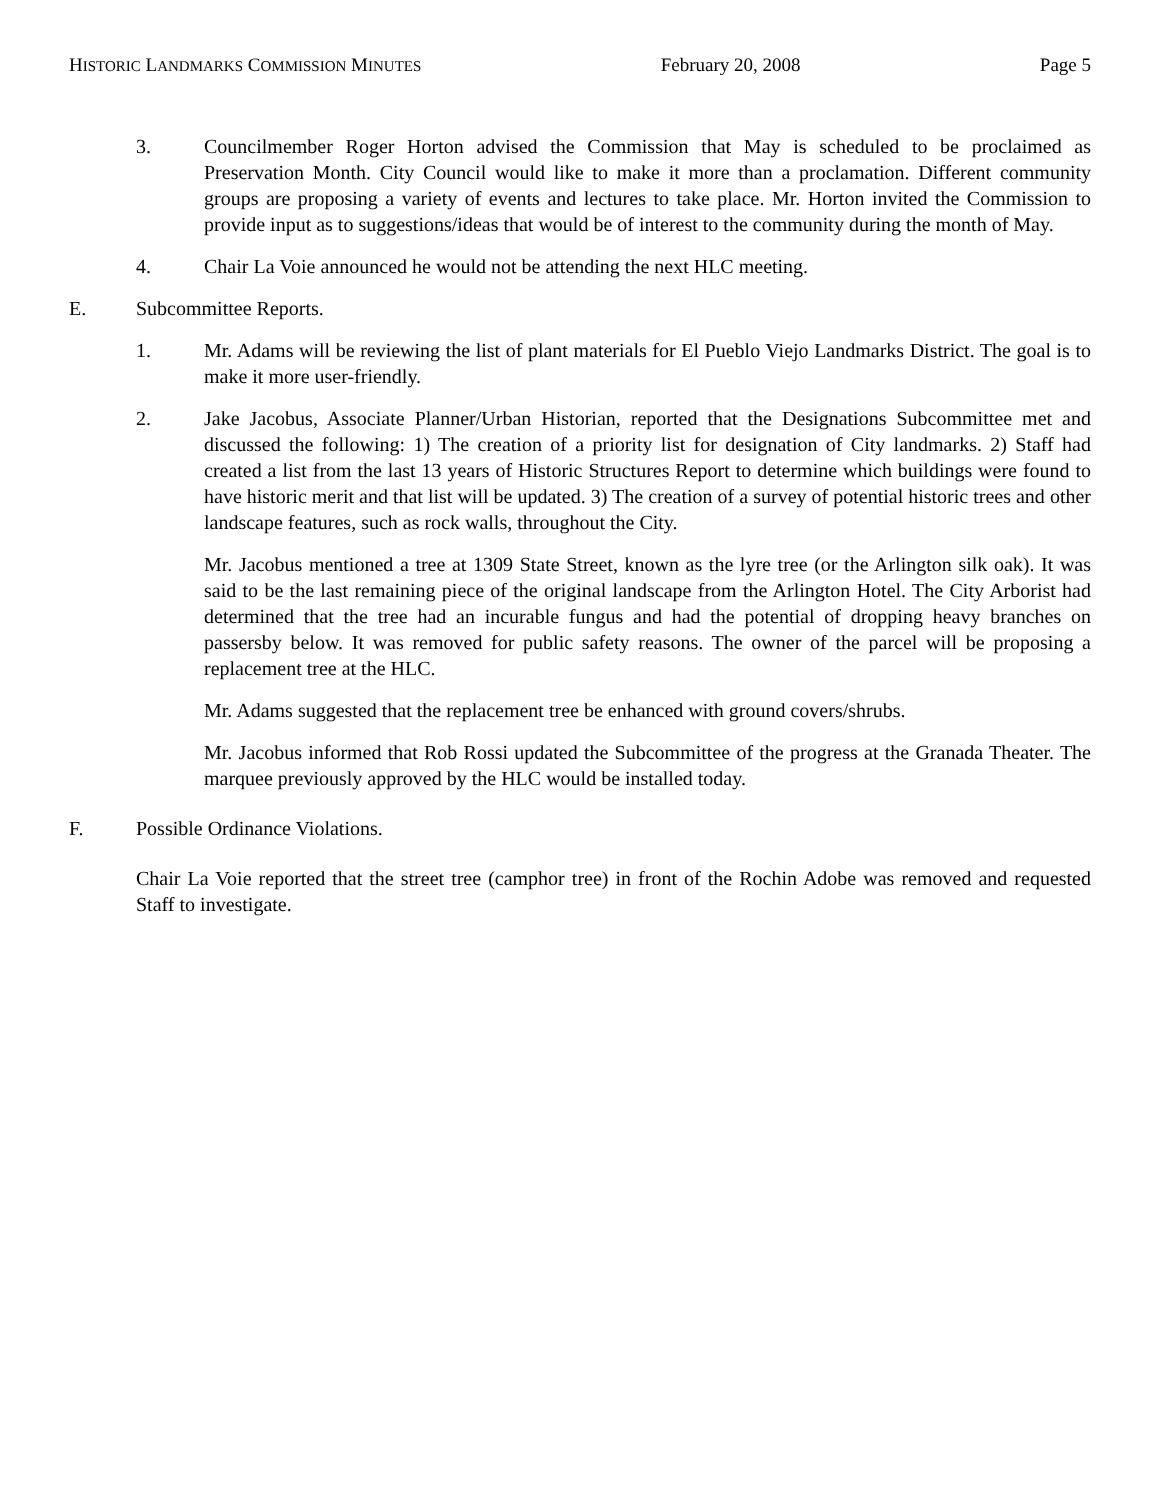HISTORIC LANDMARKS COMMISSION MINUTES February 20, 2008 Page 5
3. Councilmember Roger Horton advised the Commission that May is scheduled to be proclaimed as Preservation Month. City Council would like to make it more than a proclamation. Different community groups are proposing a variety of events and lectures to take place. Mr. Horton invited the Commission to provide input as to suggestions/ideas that would be of interest to the community during the month of May.
4. Chair La Voie announced he would not be attending the next HLC meeting.
E. Subcommittee Reports.
1. Mr. Adams will be reviewing the list of plant materials for El Pueblo Viejo Landmarks District. The goal is to make it more user-friendly.
2. Jake Jacobus, Associate Planner/Urban Historian, reported that the Designations Subcommittee met and discussed the following: 1) The creation of a priority list for designation of City landmarks. 2) Staff had created a list from the last 13 years of Historic Structures Report to determine which buildings were found to have historic merit and that list will be updated. 3) The creation of a survey of potential historic trees and other landscape features, such as rock walls, throughout the City.
Mr. Jacobus mentioned a tree at 1309 State Street, known as the lyre tree (or the Arlington silk oak). It was said to be the last remaining piece of the original landscape from the Arlington Hotel. The City Arborist had determined that the tree had an incurable fungus and had the potential of dropping heavy branches on passersby below. It was removed for public safety reasons. The owner of the parcel will be proposing a replacement tree at the HLC.
Mr. Adams suggested that the replacement tree be enhanced with ground covers/shrubs.
Mr. Jacobus informed that Rob Rossi updated the Subcommittee of the progress at the Granada Theater. The marquee previously approved by the HLC would be installed today.
F. Possible Ordinance Violations.
Chair La Voie reported that the street tree (camphor tree) in front of the Rochin Adobe was removed and requested Staff to investigate.